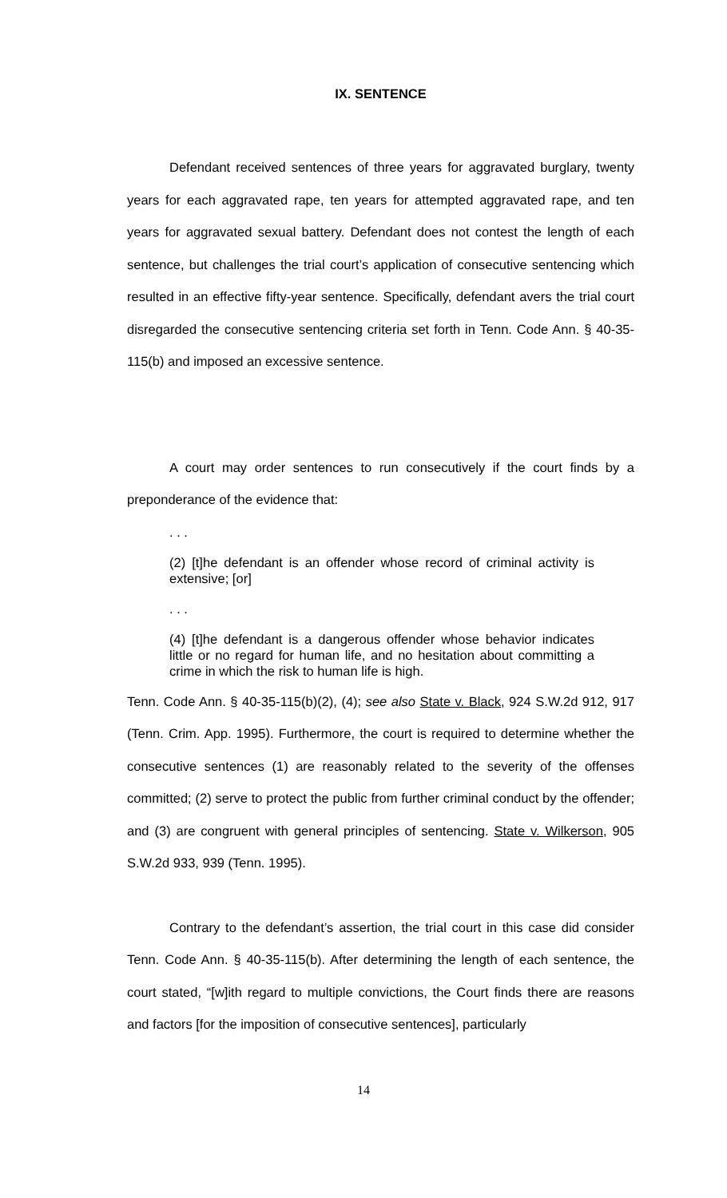IX. SENTENCE
Defendant received sentences of three years for aggravated burglary, twenty years for each aggravated rape, ten years for attempted aggravated rape, and ten years for aggravated sexual battery. Defendant does not contest the length of each sentence, but challenges the trial court’s application of consecutive sentencing which resulted in an effective fifty-year sentence. Specifically, defendant avers the trial court disregarded the consecutive sentencing criteria set forth in Tenn. Code Ann. § 40-35-115(b) and imposed an excessive sentence.
A court may order sentences to run consecutively if the court finds by a preponderance of the evidence that:
. . .
(2) [t]he defendant is an offender whose record of criminal activity is extensive; [or]
. . .
(4) [t]he defendant is a dangerous offender whose behavior indicates little or no regard for human life, and no hesitation about committing a crime in which the risk to human life is high.
Tenn. Code Ann. § 40-35-115(b)(2), (4); see also State v. Black, 924 S.W.2d 912, 917 (Tenn. Crim. App. 1995). Furthermore, the court is required to determine whether the consecutive sentences (1) are reasonably related to the severity of the offenses committed; (2) serve to protect the public from further criminal conduct by the offender; and (3) are congruent with general principles of sentencing. State v. Wilkerson, 905 S.W.2d 933, 939 (Tenn. 1995).
Contrary to the defendant’s assertion, the trial court in this case did consider Tenn. Code Ann. § 40-35-115(b). After determining the length of each sentence, the court stated, “[w]ith regard to multiple convictions, the Court finds there are reasons and factors [for the imposition of consecutive sentences], particularly
14